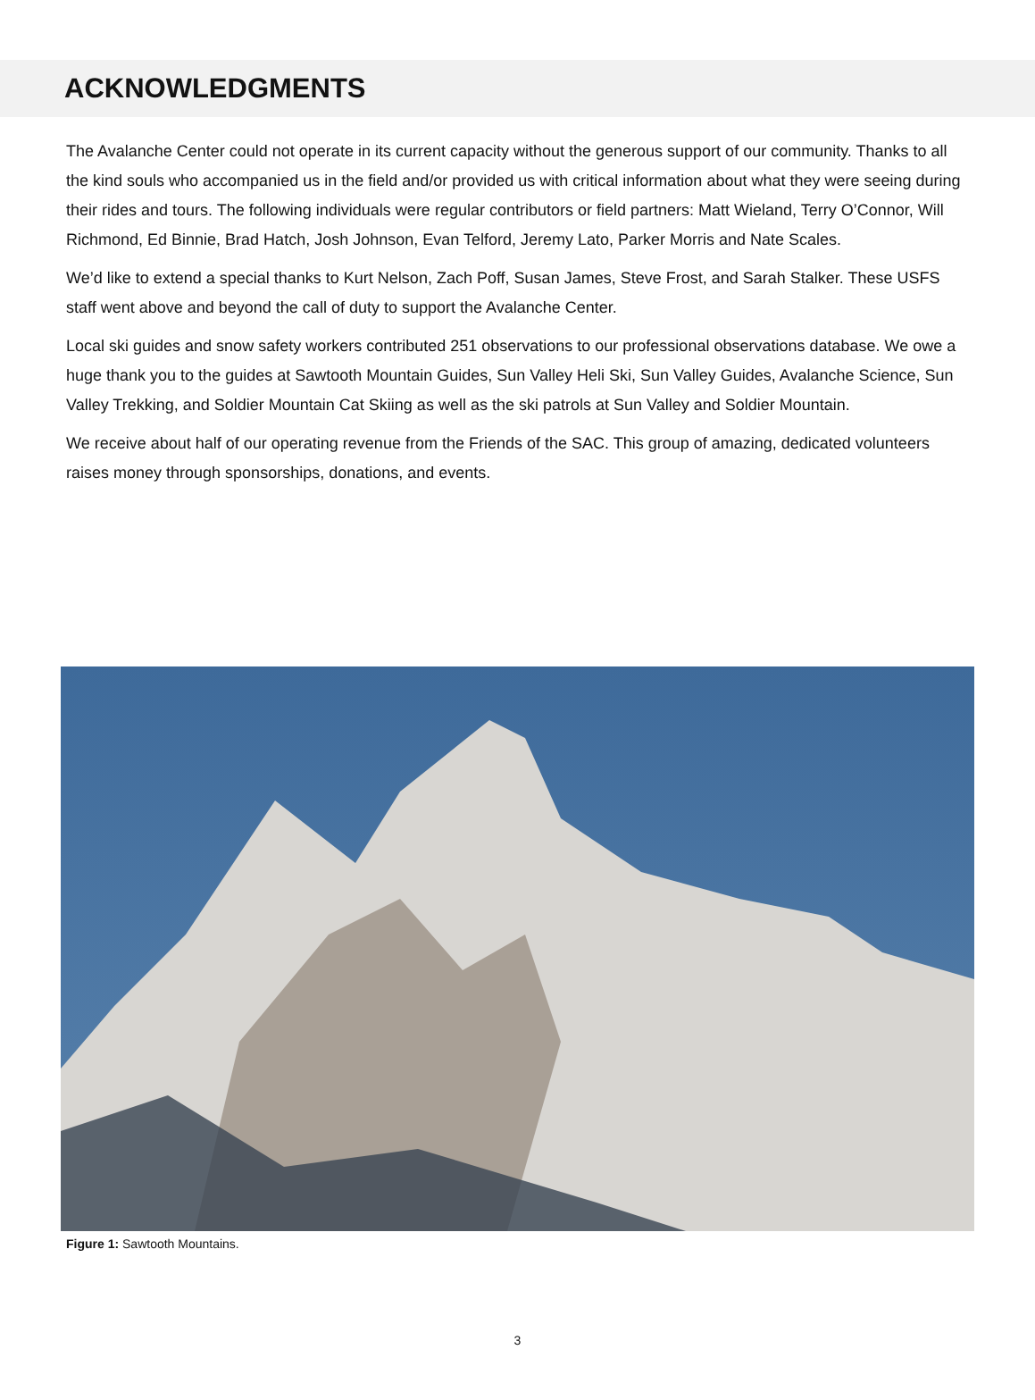ACKNOWLEDGMENTS
The Avalanche Center could not operate in its current capacity without the generous support of our community. Thanks to all the kind souls who accompanied us in the field and/or provided us with critical information about what they were seeing during their rides and tours. The following individuals were regular contributors or field partners: Matt Wieland, Terry O’Connor, Will Richmond, Ed Binnie, Brad Hatch, Josh Johnson, Evan Telford, Jeremy Lato, Parker Morris and Nate Scales.
We’d like to extend a special thanks to Kurt Nelson, Zach Poff, Susan James, Steve Frost, and Sarah Stalker. These USFS staff went above and beyond the call of duty to support the Avalanche Center.
Local ski guides and snow safety workers contributed 251 observations to our professional observations database. We owe a huge thank you to the guides at Sawtooth Mountain Guides, Sun Valley Heli Ski, Sun Valley Guides, Avalanche Science, Sun Valley Trekking, and Soldier Mountain Cat Skiing as well as the ski patrols at Sun Valley and Soldier Mountain.
We receive about half of our operating revenue from the Friends of the SAC. This group of amazing, dedicated volunteers raises money through sponsorships, donations, and events.
Figure 1: Sawtooth Mountains.
3